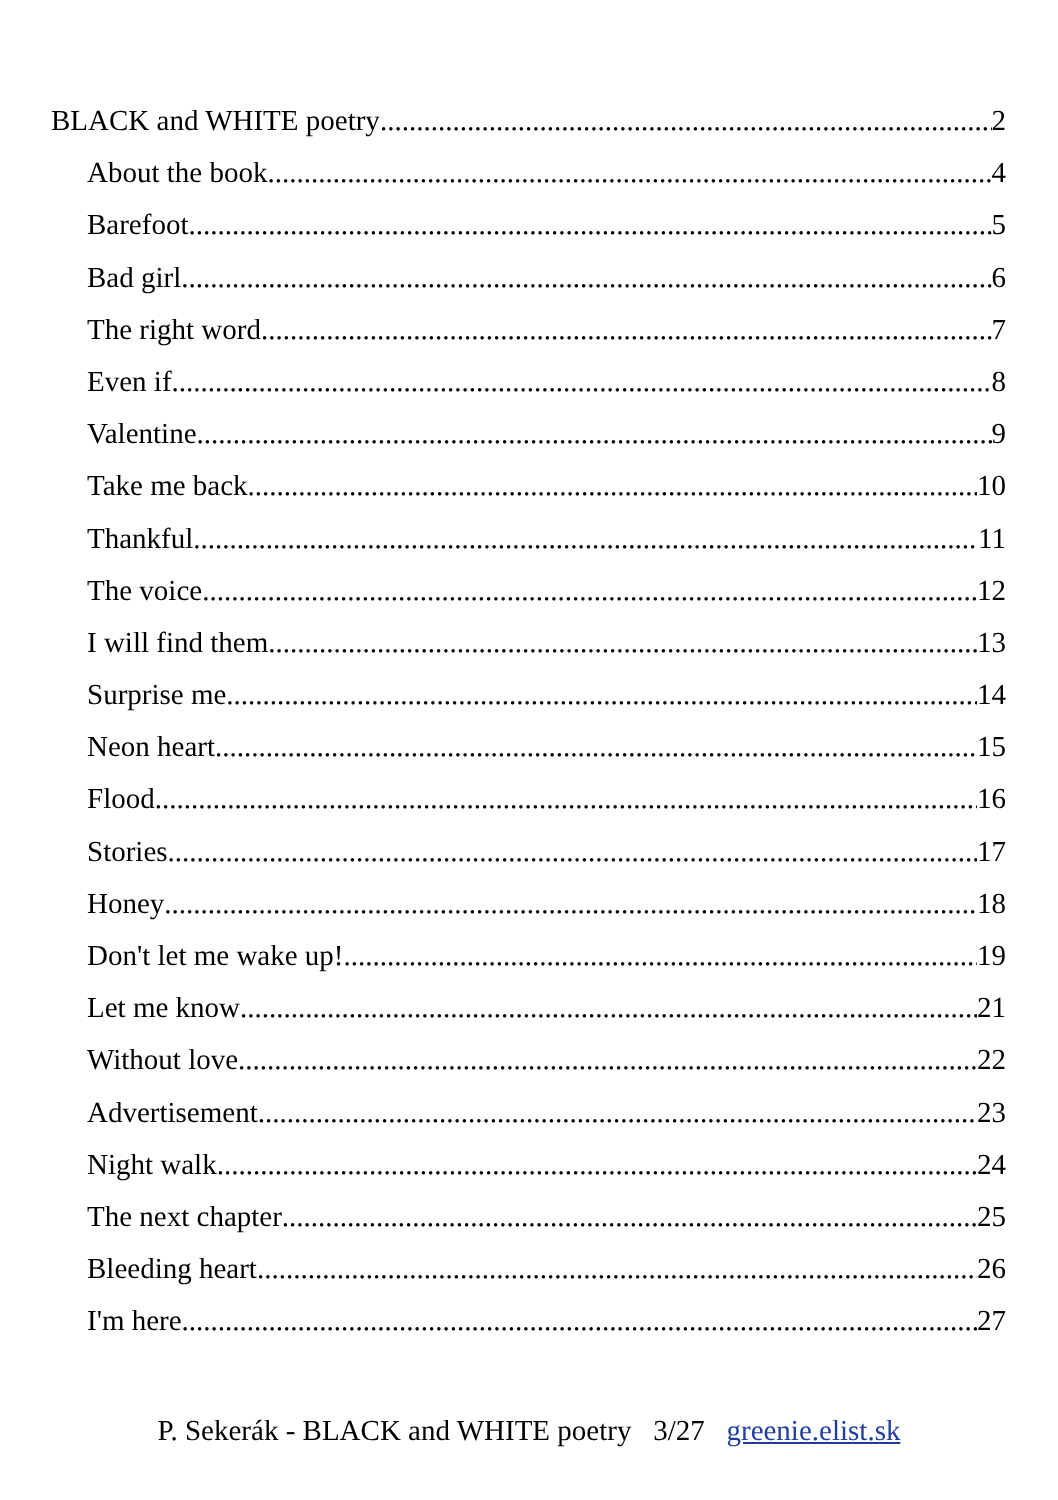BLACK and WHITE poetry 2
About the book 4
Barefoot 5
Bad girl 6
The right word 7
Even if 8
Valentine 9
Take me back 10
Thankful 11
The voice 12
I will find them 13
Surprise me 14
Neon heart 15
Flood 16
Stories 17
Honey 18
Don't let me wake up! 19
Let me know 21
Without love 22
Advertisement 23
Night walk 24
The next chapter 25
Bleeding heart 26
I'm here 27
P. Sekerák - BLACK and WHITE poetry 3/27 greenie.elist.sk